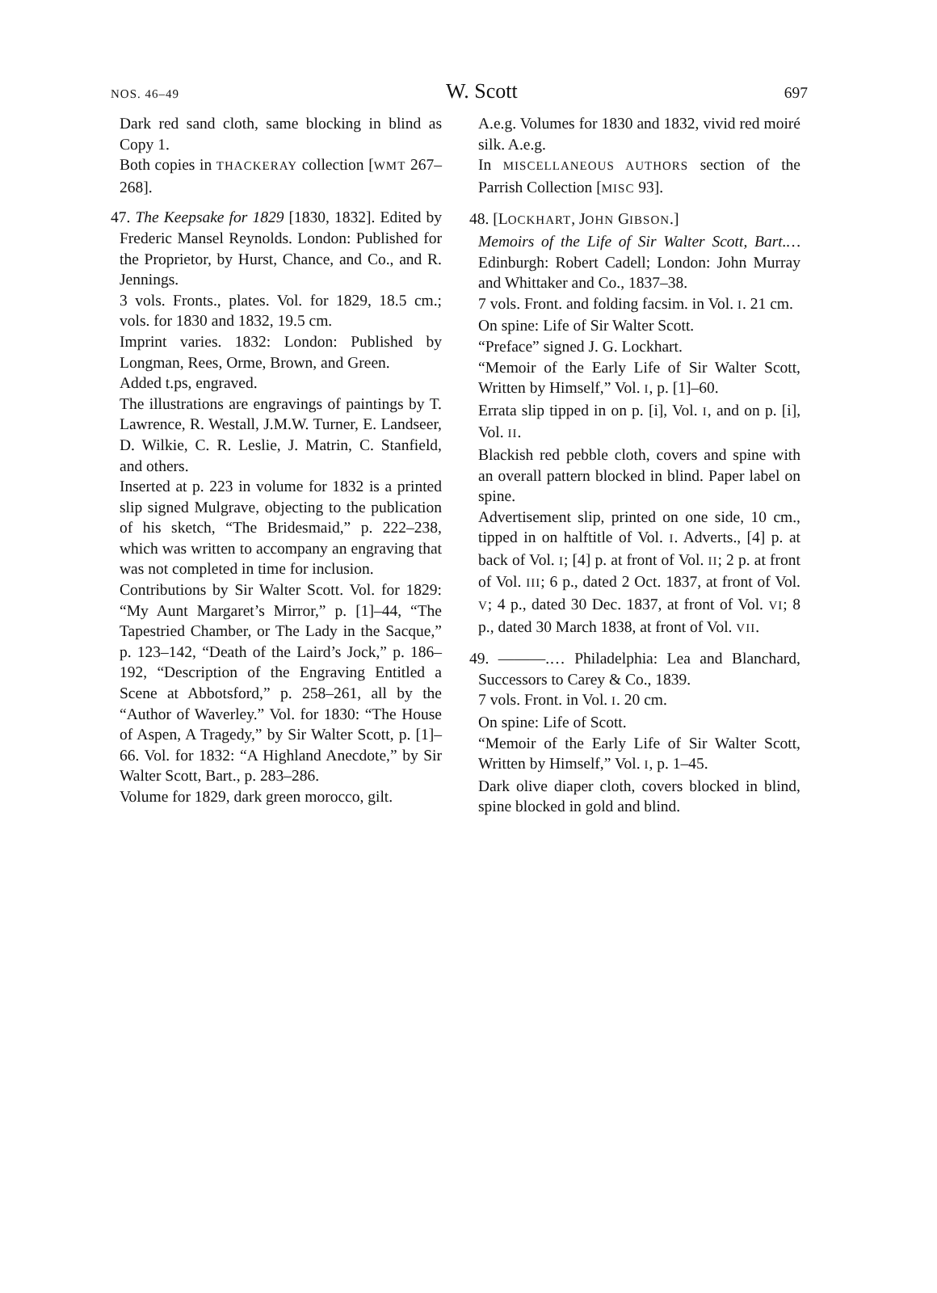NOS. 46–49 W. Scott 697
Dark red sand cloth, same blocking in blind as Copy 1.
Both copies in THACKERAY collection [WMT 267–268].
47. The Keepsake for 1829 [1830, 1832]. Edited by Frederic Mansel Reynolds. London: Published for the Proprietor, by Hurst, Chance, and Co., and R. Jennings.
3 vols. Fronts., plates. Vol. for 1829, 18.5 cm.; vols. for 1830 and 1832, 19.5 cm.
Imprint varies. 1832: London: Published by Longman, Rees, Orme, Brown, and Green.
Added t.ps, engraved.
The illustrations are engravings of paintings by T. Lawrence, R. Westall, J.M.W. Turner, E. Landseer, D. Wilkie, C. R. Leslie, J. Matrin, C. Stanfield, and others.
Inserted at p. 223 in volume for 1832 is a printed slip signed Mulgrave, objecting to the publication of his sketch, “The Bridesmaid,” p. 222–238, which was written to accompany an engraving that was not completed in time for inclusion.
Contributions by Sir Walter Scott. Vol. for 1829: “My Aunt Margaret’s Mirror,” p. [1]–44, “The Tapestried Chamber, or The Lady in the Sacque,” p. 123–142, “Death of the Laird’s Jock,” p. 186–192, “Description of the Engraving Entitled a Scene at Abbotsford,” p. 258–261, all by the “Author of Waverley.” Vol. for 1830: “The House of Aspen, A Tragedy,” by Sir Walter Scott, p. [1]–66. Vol. for 1832: “A Highland Anecdote,” by Sir Walter Scott, Bart., p. 283–286.
Volume for 1829, dark green morocco, gilt.
A.e.g. Volumes for 1830 and 1832, vivid red moiré silk. A.e.g.
In MISCELLANEOUS AUTHORS section of the Parrish Collection [MISC 93].
48. [LOCKHART, JOHN GIBSON.]
Memoirs of the Life of Sir Walter Scott, Bart.… Edinburgh: Robert Cadell; London: John Murray and Whittaker and Co., 1837–38.
7 vols. Front. and folding facsim. in Vol. I. 21 cm.
On spine: Life of Sir Walter Scott.
“Preface” signed J. G. Lockhart.
“Memoir of the Early Life of Sir Walter Scott, Written by Himself,” Vol. I, p. [1]–60.
Errata slip tipped in on p. [i], Vol. I, and on p. [i], Vol. II.
Blackish red pebble cloth, covers and spine with an overall pattern blocked in blind. Paper label on spine.
Advertisement slip, printed on one side, 10 cm., tipped in on halftitle of Vol. I. Adverts., [4] p. at back of Vol. I; [4] p. at front of Vol. II; 2 p. at front of Vol. III; 6 p., dated 2 Oct. 1837, at front of Vol. V; 4 p., dated 30 Dec. 1837, at front of Vol. VI; 8 p., dated 30 March 1838, at front of Vol. VII.
49. ———.… Philadelphia: Lea and Blanchard, Successors to Carey & Co., 1839.
7 vols. Front. in Vol. I. 20 cm.
On spine: Life of Scott.
“Memoir of the Early Life of Sir Walter Scott, Written by Himself,” Vol. I, p. 1–45.
Dark olive diaper cloth, covers blocked in blind, spine blocked in gold and blind.